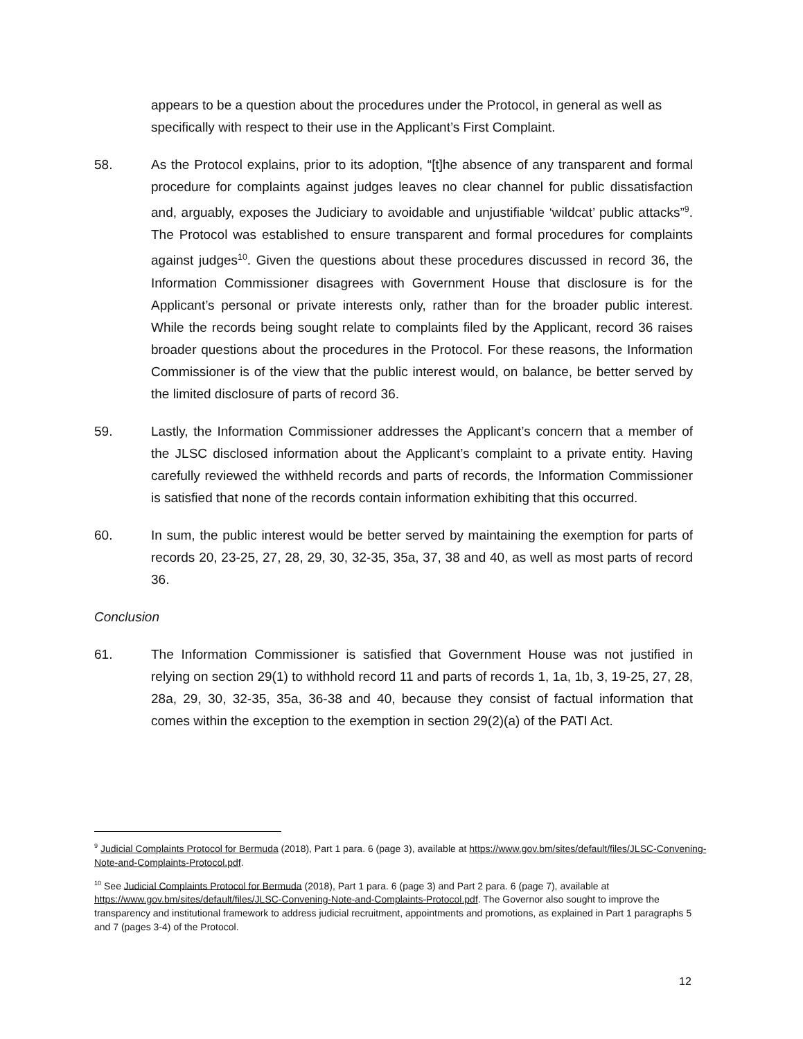appears to be a question about the procedures under the Protocol, in general as well as specifically with respect to their use in the Applicant’s First Complaint.
58. As the Protocol explains, prior to its adoption, “[t]he absence of any transparent and formal procedure for complaints against judges leaves no clear channel for public dissatisfaction and, arguably, exposes the Judiciary to avoidable and unjustifiable ‘wildcat’ public attacks”<sup>9</sup>. The Protocol was established to ensure transparent and formal procedures for complaints against judges<sup>10</sup>. Given the questions about these procedures discussed in record 36, the Information Commissioner disagrees with Government House that disclosure is for the Applicant’s personal or private interests only, rather than for the broader public interest. While the records being sought relate to complaints filed by the Applicant, record 36 raises broader questions about the procedures in the Protocol. For these reasons, the Information Commissioner is of the view that the public interest would, on balance, be better served by the limited disclosure of parts of record 36.
59. Lastly, the Information Commissioner addresses the Applicant’s concern that a member of the JLSC disclosed information about the Applicant’s complaint to a private entity. Having carefully reviewed the withheld records and parts of records, the Information Commissioner is satisfied that none of the records contain information exhibiting that this occurred.
60. In sum, the public interest would be better served by maintaining the exemption for parts of records 20, 23-25, 27, 28, 29, 30, 32-35, 35a, 37, 38 and 40, as well as most parts of record 36.
Conclusion
61. The Information Commissioner is satisfied that Government House was not justified in relying on section 29(1) to withhold record 11 and parts of records 1, 1a, 1b, 3, 19-25, 27, 28, 28a, 29, 30, 32-35, 35a, 36-38 and 40, because they consist of factual information that comes within the exception to the exemption in section 29(2)(a) of the PATI Act.
<sup>9</sup> Judicial Complaints Protocol for Bermuda (2018), Part 1 para. 6 (page 3), available at https://www.gov.bm/sites/default/files/JLSC-Convening-Note-and-Complaints-Protocol.pdf.
<sup>10</sup> See Judicial Complaints Protocol for Bermuda (2018), Part 1 para. 6 (page 3) and Part 2 para. 6 (page 7), available at https://www.gov.bm/sites/default/files/JLSC-Convening-Note-and-Complaints-Protocol.pdf. The Governor also sought to improve the transparency and institutional framework to address judicial recruitment, appointments and promotions, as explained in Part 1 paragraphs 5 and 7 (pages 3-4) of the Protocol.
12